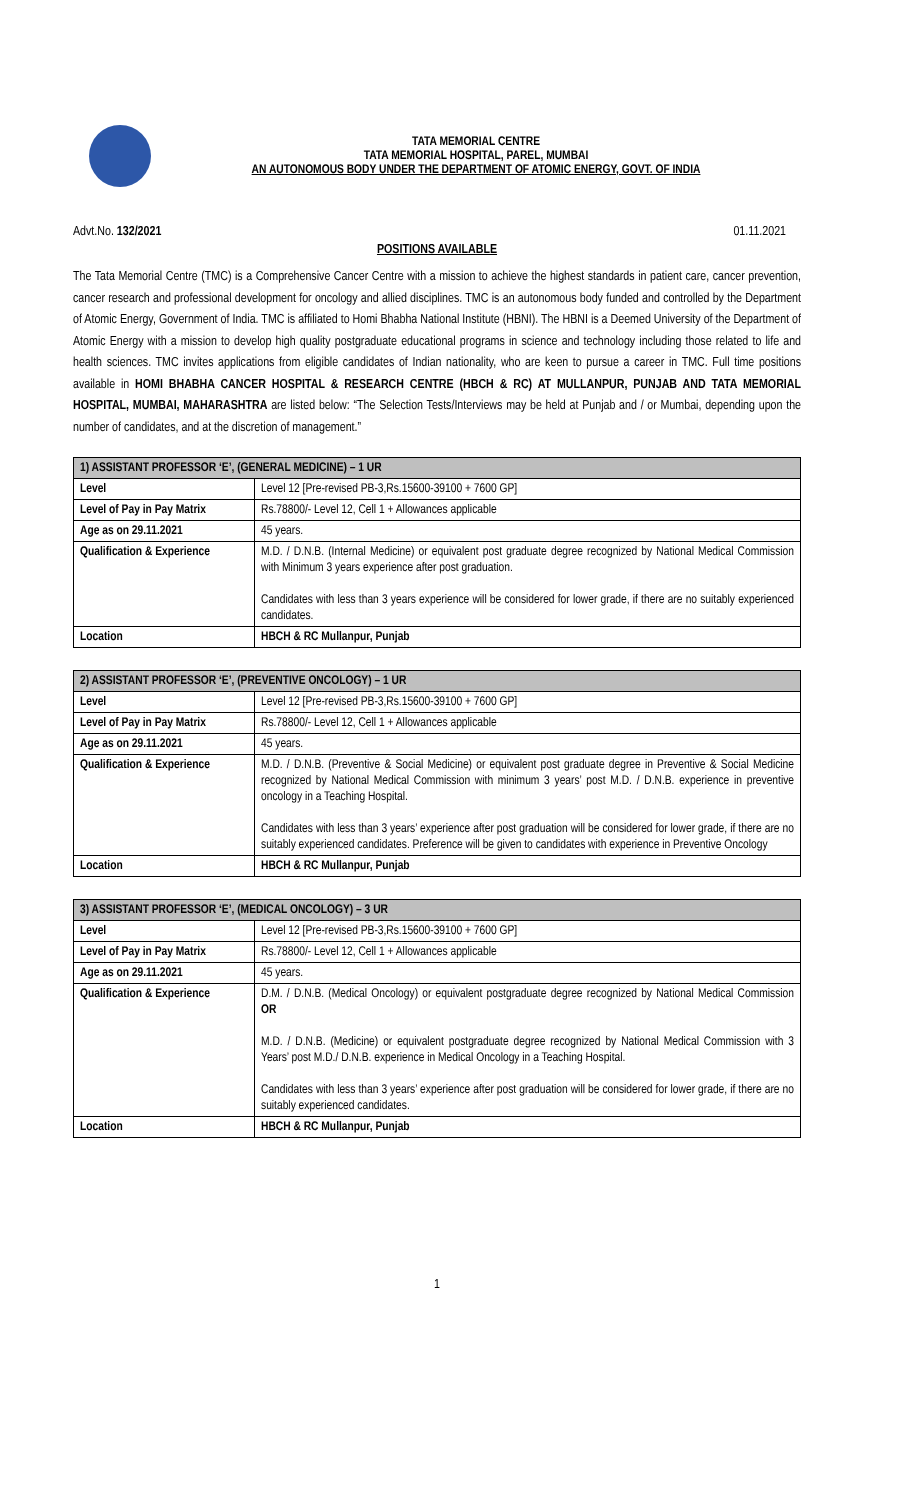TATA MEMORIAL CENTRE
TATA MEMORIAL HOSPITAL, PAREL, MUMBAI
AN AUTONOMOUS BODY UNDER THE DEPARTMENT OF ATOMIC ENERGY, GOVT. OF INDIA
Advt.No. 132/2021 01.11.2021
POSITIONS AVAILABLE
The Tata Memorial Centre (TMC) is a Comprehensive Cancer Centre with a mission to achieve the highest standards in patient care, cancer prevention, cancer research and professional development for oncology and allied disciplines. TMC is an autonomous body funded and controlled by the Department of Atomic Energy, Government of India. TMC is affiliated to Homi Bhabha National Institute (HBNI). The HBNI is a Deemed University of the Department of Atomic Energy with a mission to develop high quality postgraduate educational programs in science and technology including those related to life and health sciences. TMC invites applications from eligible candidates of Indian nationality, who are keen to pursue a career in TMC. Full time positions available in HOMI BHABHA CANCER HOSPITAL & RESEARCH CENTRE (HBCH & RC) AT MULLANPUR, PUNJAB AND TATA MEMORIAL HOSPITAL, MUMBAI, MAHARASHTRA are listed below: “The Selection Tests/Interviews may be held at Punjab and / or Mumbai, depending upon the number of candidates, and at the discretion of management.”
| 1) ASSISTANT PROFESSOR ‘E’, (GENERAL MEDICINE) – 1 UR | |
| --- | --- |
| Level | Level 12 [Pre-revised PB-3,Rs.15600-39100 + 7600 GP] |
| Level of Pay in Pay Matrix | Rs.78800/- Level 12, Cell 1 + Allowances applicable |
| Age as on 29.11.2021 | 45 years. |
| Qualification & Experience | M.D. / D.N.B. (Internal Medicine) or equivalent post graduate degree recognized by National Medical Commission with Minimum 3 years experience after post graduation. Candidates with less than 3 years experience will be considered for lower grade, if there are no suitably experienced candidates. |
| Location | HBCH & RC Mullanpur, Punjab |
| 2) ASSISTANT PROFESSOR ‘E’, (PREVENTIVE ONCOLOGY) – 1 UR | |
| --- | --- |
| Level | Level 12 [Pre-revised PB-3,Rs.15600-39100 + 7600 GP] |
| Level of Pay in Pay Matrix | Rs.78800/- Level 12, Cell 1 + Allowances applicable |
| Age as on 29.11.2021 | 45 years. |
| Qualification & Experience | M.D. / D.N.B. (Preventive & Social Medicine) or equivalent post graduate degree in Preventive & Social Medicine recognized by National Medical Commission with minimum 3 years’ post M.D. / D.N.B. experience in preventive oncology in a Teaching Hospital. Candidates with less than 3 years’ experience after post graduation will be considered for lower grade, if there are no suitably experienced candidates. Preference will be given to candidates with experience in Preventive Oncology |
| Location | HBCH & RC Mullanpur, Punjab |
| 3) ASSISTANT PROFESSOR ‘E’, (MEDICAL ONCOLOGY) – 3 UR | |
| --- | --- |
| Level | Level 12 [Pre-revised PB-3,Rs.15600-39100 + 7600 GP] |
| Level of Pay in Pay Matrix | Rs.78800/- Level 12, Cell 1 + Allowances applicable |
| Age as on 29.11.2021 | 45 years. |
| Qualification & Experience | D.M. / D.N.B. (Medical Oncology) or equivalent postgraduate degree recognized by National Medical Commission OR M.D. / D.N.B. (Medicine) or equivalent postgraduate degree recognized by National Medical Commission with 3 Years’ post M.D./ D.N.B. experience in Medical Oncology in a Teaching Hospital. Candidates with less than 3 years’ experience after post graduation will be considered for lower grade, if there are no suitably experienced candidates. |
| Location | HBCH & RC Mullanpur, Punjab |
1